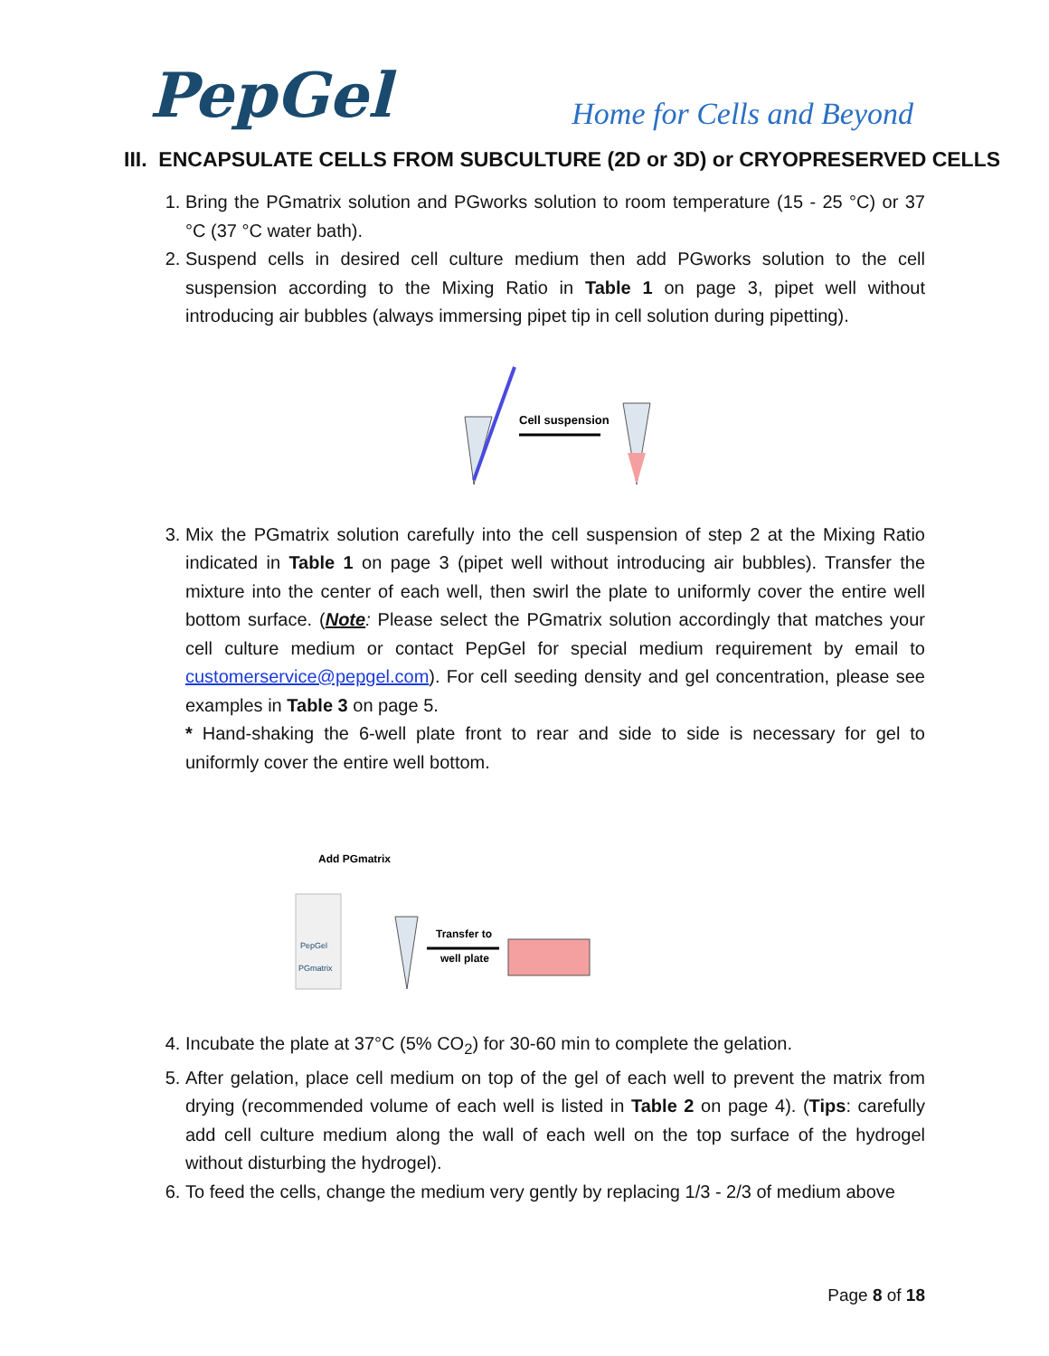PepGel
Home for Cells and Beyond
III. ENCAPSULATE CELLS FROM SUBCULTURE (2D or 3D) or CRYOPRESERVED CELLS
1. Bring the PGmatrix solution and PGworks solution to room temperature (15 - 25 °C) or 37 °C (37 °C water bath).
2. Suspend cells in desired cell culture medium then add PGworks solution to the cell suspension according to the Mixing Ratio in Table 1 on page 3, pipet well without introducing air bubbles (always immersing pipet tip in cell solution during pipetting).
Cell suspension
3. Mix the PGmatrix solution carefully into the cell suspension of step 2 at the Mixing Ratio indicated in Table 1 on page 3 (pipet well without introducing air bubbles). Transfer the mixture into the center of each well, then swirl the plate to uniformly cover the entire well bottom surface. (Note: Please select the PGmatrix solution accordingly that matches your cell culture medium or contact PepGel for special medium requirement by email to customerservice@pepgel.com). For cell seeding density and gel concentration, please see examples in Table 3 on page 5.
* Hand-shaking the 6-well plate front to rear and side to side is necessary for gel to uniformly cover the entire well bottom.
Add PGmatrix
PepGel
PGmatrix
Transfer to
well plate
4. Incubate the plate at 37°C (5% CO<sub>2</sub>) for 30-60 min to complete the gelation.
5. After gelation, place cell medium on top of the gel of each well to prevent the matrix from drying (recommended volume of each well is listed in Table 2 on page 4). (Tips: carefully add cell culture medium along the wall of each well on the top surface of the hydrogel without disturbing the hydrogel).
6. To feed the cells, change the medium very gently by replacing 1/3 - 2/3 of medium above
Page 8 of 18